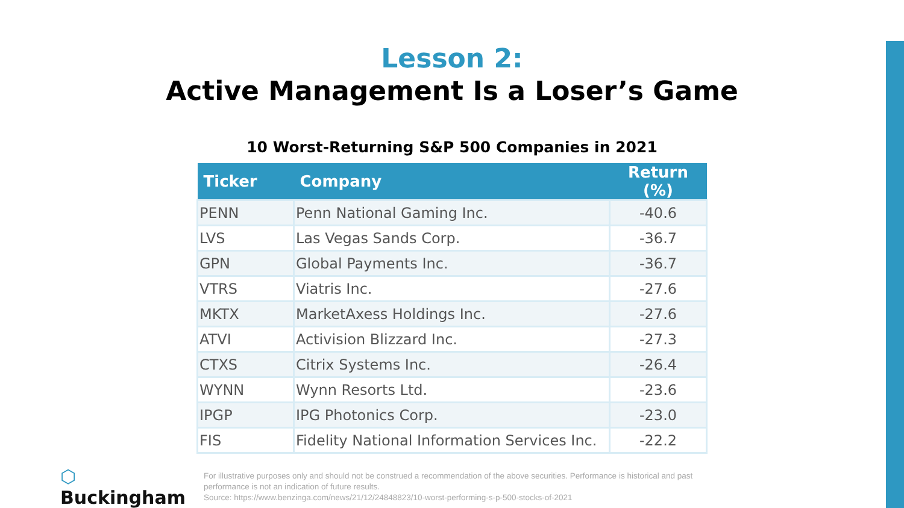Lesson 2:
Active Management Is a Loser’s Game
10 Worst-Returning S&P 500 Companies in 2021
| Ticker | Company | Return (%) |
| --- | --- | --- |
| PENN | Penn National Gaming Inc. | -40.6 |
| LVS | Las Vegas Sands Corp. | -36.7 |
| GPN | Global Payments Inc. | -36.7 |
| VTRS | Viatris Inc. | -27.6 |
| MKTX | MarketAxess Holdings Inc. | -27.6 |
| ATVI | Activision Blizzard Inc. | -27.3 |
| CTXS | Citrix Systems Inc. | -26.4 |
| WYNN | Wynn Resorts Ltd. | -23.6 |
| IPGP | IPG Photonics Corp. | -23.0 |
| FIS | Fidelity National Information Services Inc. | -22.2 |
⬡ Buckingham
For illustrative purposes only and should not be construed a recommendation of the above securities. Performance is historical and past performance is not an indication of future results.
Source: https://www.benzinga.com/news/21/12/24848823/10-worst-performing-s-p-500-stocks-of-2021